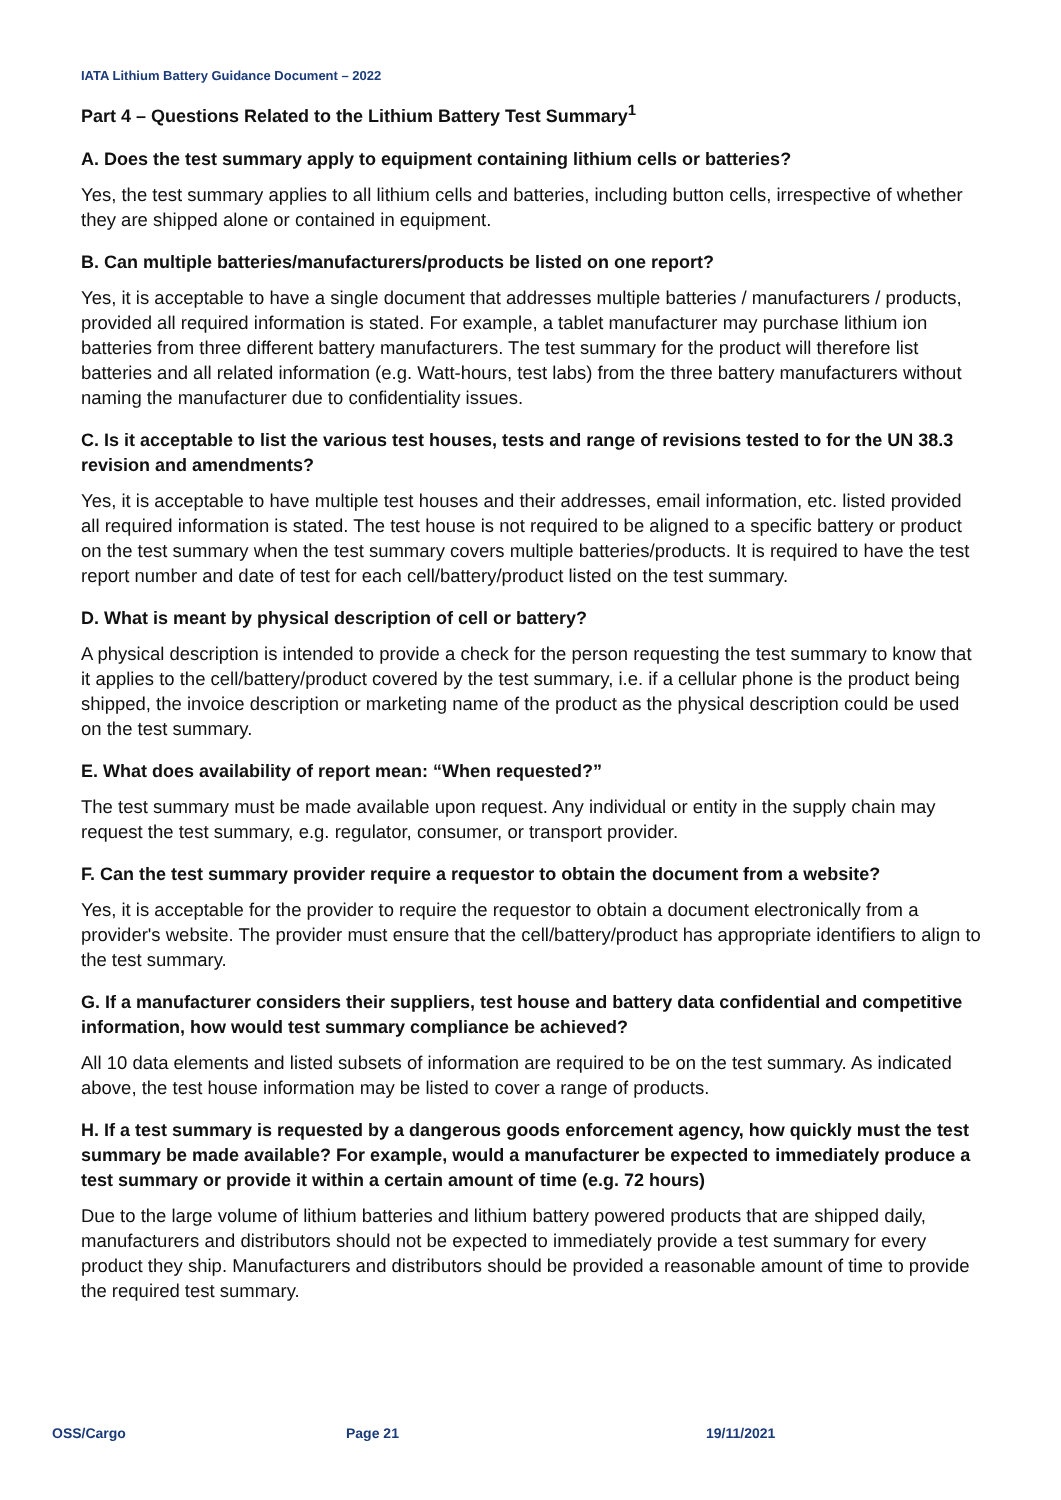IATA Lithium Battery Guidance Document – 2022
Part 4 – Questions Related to the Lithium Battery Test Summary<sup>1</sup>
A. Does the test summary apply to equipment containing lithium cells or batteries?
Yes, the test summary applies to all lithium cells and batteries, including button cells, irrespective of whether they are shipped alone or contained in equipment.
B. Can multiple batteries/manufacturers/products be listed on one report?
Yes, it is acceptable to have a single document that addresses multiple batteries / manufacturers / products, provided all required information is stated. For example, a tablet manufacturer may purchase lithium ion batteries from three different battery manufacturers. The test summary for the product will therefore list batteries and all related information (e.g. Watt-hours, test labs) from the three battery manufacturers without naming the manufacturer due to confidentiality issues.
C. Is it acceptable to list the various test houses, tests and range of revisions tested to for the UN 38.3 revision and amendments?
Yes, it is acceptable to have multiple test houses and their addresses, email information, etc. listed provided all required information is stated. The test house is not required to be aligned to a specific battery or product on the test summary when the test summary covers multiple batteries/products. It is required to have the test report number and date of test for each cell/battery/product listed on the test summary.
D. What is meant by physical description of cell or battery?
A physical description is intended to provide a check for the person requesting the test summary to know that it applies to the cell/battery/product covered by the test summary, i.e. if a cellular phone is the product being shipped, the invoice description or marketing name of the product as the physical description could be used on the test summary.
E. What does availability of report mean: “When requested?”
The test summary must be made available upon request. Any individual or entity in the supply chain may request the test summary, e.g. regulator, consumer, or transport provider.
F. Can the test summary provider require a requestor to obtain the document from a website?
Yes, it is acceptable for the provider to require the requestor to obtain a document electronically from a provider's website. The provider must ensure that the cell/battery/product has appropriate identifiers to align to the test summary.
G. If a manufacturer considers their suppliers, test house and battery data confidential and competitive information, how would test summary compliance be achieved?
All 10 data elements and listed subsets of information are required to be on the test summary. As indicated above, the test house information may be listed to cover a range of products.
H. If a test summary is requested by a dangerous goods enforcement agency, how quickly must the test summary be made available? For example, would a manufacturer be expected to immediately produce a test summary or provide it within a certain amount of time (e.g. 72 hours)
Due to the large volume of lithium batteries and lithium battery powered products that are shipped daily, manufacturers and distributors should not be expected to immediately provide a test summary for every product they ship. Manufacturers and distributors should be provided a reasonable amount of time to provide the required test summary.
OSS/Cargo Page 21 19/11/2021